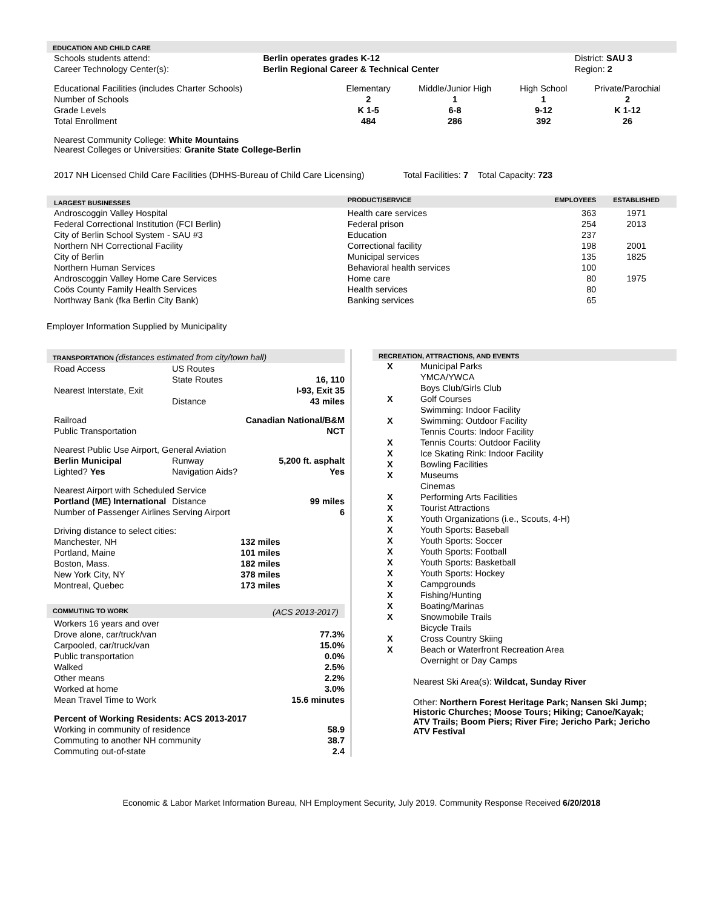EDUCATION AND CHILD CARE
| Schools students attend: | Berlin operates grades K-12 | District: SAU 3 |
| Career Technology Center(s): | Berlin Regional Career & Technical Center | Region: 2 |
| Educational Facilities (includes Charter Schools) | Elementary | Middle/Junior High | High School | Private/Parochial |
| Number of Schools | 2 | 1 | 1 | 2 |
| Grade Levels | K 1-5 | 6-8 | 9-12 | K 1-12 |
| Total Enrollment | 484 | 286 | 392 | 26 |
Nearest Community College: White Mountains
Nearest Colleges or Universities: Granite State College-Berlin
2017 NH Licensed Child Care Facilities (DHHS-Bureau of Child Care Licensing) Total Facilities: 7 Total Capacity: 723
| LARGEST BUSINESSES | PRODUCT/SERVICE | EMPLOYEES | ESTABLISHED |
| --- | --- | --- | --- |
| Androscoggin Valley Hospital | Health care services | 363 | 1971 |
| Federal Correctional Institution (FCI Berlin) | Federal prison | 254 | 2013 |
| City of Berlin School System - SAU #3 | Education | 237 | |
| Northern NH Correctional Facility | Correctional facility | 198 | 2001 |
| City of Berlin | Municipal services | 135 | 1825 |
| Northern Human Services | Behavioral health services | 100 | |
| Androscoggin Valley Home Care Services | Home care | 80 | 1975 |
| Coös County Family Health Services | Health services | 80 | |
| Northway Bank (fka Berlin City Bank) | Banking services | 65 | |
Employer Information Supplied by Municipality
TRANSPORTATION (distances estimated from city/town hall)
| Road Access | US Routes | |
| | State Routes | 16, 110 |
| Nearest Interstate, Exit | | I-93, Exit 35 |
| | Distance | 43 miles |
| Railroad | | Canadian National/B&M |
| Public Transportation | | NCT |
| Nearest Public Use Airport, General Aviation | | |
| Berlin Municipal | Runway | 5,200 ft. asphalt |
| Lighted? Yes | Navigation Aids? | Yes |
| Nearest Airport with Scheduled Service | | |
| Portland (ME) International | Distance | 99 miles |
| Number of Passenger Airlines Serving Airport | | 6 |
| Driving distance to select cities: | | |
| Manchester, NH | | 132 miles |
| Portland, Maine | | 101 miles |
| Boston, Mass. | | 182 miles |
| New York City, NY | | 378 miles |
| Montreal, Quebec | | 173 miles |
COMMUTING TO WORK (ACS 2013-2017)
| Workers 16 years and over | |
| Drove alone, car/truck/van | 77.3% |
| Carpooled, car/truck/van | 15.0% |
| Public transportation | 0.0% |
| Walked | 2.5% |
| Other means | 2.2% |
| Worked at home | 3.0% |
| Mean Travel Time to Work | 15.6 minutes |
| Percent of Working Residents: ACS 2013-2017 | |
| Working in community of residence | 58.9 |
| Commuting to another NH community | 38.7 |
| Commuting out-of-state | 2.4 |
RECREATION, ATTRACTIONS, AND EVENTS
| X | Municipal Parks |
| | YMCA/YWCA |
| | Boys Club/Girls Club |
| X | Golf Courses |
| | Swimming: Indoor Facility |
| X | Swimming: Outdoor Facility |
| | Tennis Courts: Indoor Facility |
| X | Tennis Courts: Outdoor Facility |
| X | Ice Skating Rink: Indoor Facility |
| X | Bowling Facilities |
| X | Museums |
| | Cinemas |
| X | Performing Arts Facilities |
| X | Tourist Attractions |
| X | Youth Organizations (i.e., Scouts, 4-H) |
| X | Youth Sports: Baseball |
| X | Youth Sports: Soccer |
| X | Youth Sports: Football |
| X | Youth Sports: Basketball |
| X | Youth Sports: Hockey |
| X | Campgrounds |
| X | Fishing/Hunting |
| X | Boating/Marinas |
| X | Snowmobile Trails |
| | Bicycle Trails |
| X | Cross Country Skiing |
| X | Beach or Waterfront Recreation Area |
| | Overnight or Day Camps |
Nearest Ski Area(s): Wildcat, Sunday River
Other: Northern Forest Heritage Park; Nansen Ski Jump; Historic Churches; Moose Tours; Hiking; Canoe/Kayak; ATV Trails; Boom Piers; River Fire; Jericho Park; Jericho ATV Festival
Economic & Labor Market Information Bureau, NH Employment Security, July 2019. Community Response Received 6/20/2018